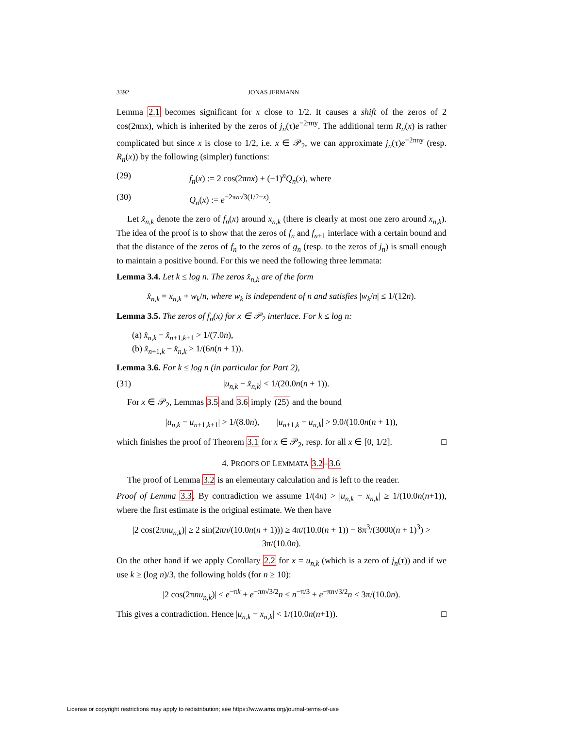3392 JONAS JERMANN
Lemma 2.1 becomes significant for x close to 1/2. It causes a shift of the zeros of 2 cos(2πnx), which is inherited by the zeros of j<sub>n</sub>(τ)e<sup>−2πny</sup>. The additional term R<sub>n</sub>(x) is rather complicated but since x is close to 1/2, i.e. x ∈ 𝒫<sub>2</sub>, we can approximate j<sub>n</sub>(τ)e<sup>−2πny</sup> (resp. R<sub>n</sub>(x)) by the following (simpler) functions:
(29) f<sub>n</sub>(x) := 2 cos(2πnx) + (−1)<sup>n</sup>Q<sub>n</sub>(x), where
(30) Q<sub>n</sub>(x) := e<sup>−2πn√3(1/2−x)</sup>.
Let x̂<sub>n,k</sub> denote the zero of f<sub>n</sub>(x) around x<sub>n,k</sub> (there is clearly at most one zero around x<sub>n,k</sub>). The idea of the proof is to show that the zeros of f<sub>n</sub> and f<sub>n+1</sub> interlace with a certain bound and that the distance of the zeros of f<sub>n</sub> to the zeros of g<sub>n</sub> (resp. to the zeros of j<sub>n</sub>) is small enough to maintain a positive bound. For this we need the following three lemmata:
Lemma 3.4. Let k ≤ log n. The zeros x̂<sub>n,k</sub> are of the form
x̂<sub>n,k</sub> = x<sub>n,k</sub> + w<sub>k</sub>/n, where w<sub>k</sub> is independent of n and satisfies |w<sub>k</sub>/n| ≤ 1/(12n).
Lemma 3.5. The zeros of f<sub>n</sub>(x) for x ∈ 𝒫<sub>2</sub> interlace. For k ≤ log n:
(a) x̂<sub>n,k</sub> − x̂<sub>n+1,k+1</sub> > 1/(7.0n),
(b) x̂<sub>n+1,k</sub> − x̂<sub>n,k</sub> > 1/(6n(n + 1)).
Lemma 3.6. For k ≤ log n (in particular for Part 2),
(31) |u<sub>n,k</sub> − x̂<sub>n,k</sub>| < 1/(20.0n(n + 1)).
For x ∈ 𝒫<sub>2</sub>, Lemmas 3.5 and 3.6 imply (25) and the bound
|u<sub>n,k</sub> − u<sub>n+1,k+1</sub>| > 1/(8.0n), |u<sub>n+1,k</sub> − u<sub>n,k</sub>| > 9.0/(10.0n(n + 1)),
which finishes the proof of Theorem 3.1 for x ∈ 𝒫<sub>2</sub>, resp. for all x ∈ [0, 1/2]. □
4. PROOFS OF LEMMATA 3.2–3.6
The proof of Lemma 3.2 is an elementary calculation and is left to the reader.
Proof of Lemma 3.3. By contradiction we assume 1/(4n) > |u<sub>n,k</sub> − x<sub>n,k</sub>| ≥ 1/(10.0n(n+1)), where the first estimate is the original estimate. We then have
|2 cos(2πnu<sub>n,k</sub>)| ≥ 2 sin(2πn/(10.0n(n + 1))) ≥ 4π/(10.0(n + 1)) − 8π<sup>3</sup>/(3000(n + 1)<sup>3</sup>) > 3π/(10.0n).
On the other hand if we apply Corollary 2.2 for x = u<sub>n,k</sub> (which is a zero of j<sub>n</sub>(τ)) and if we use k ≥ (log n)/3, the following holds (for n ≥ 10):
|2 cos(2πnu<sub>n,k</sub>)| ≤ e<sup>−πk</sup> + e<sup>−πn√3/2</sup>n ≤ n<sup>−π/3</sup> + e<sup>−πn√3/2</sup>n < 3π/(10.0n).
This gives a contradiction. Hence |u<sub>n,k</sub> − x<sub>n,k</sub>| < 1/(10.0n(n+1)). □
License or copyright restrictions may apply to redistribution; see https://www.ams.org/journal-terms-of-use